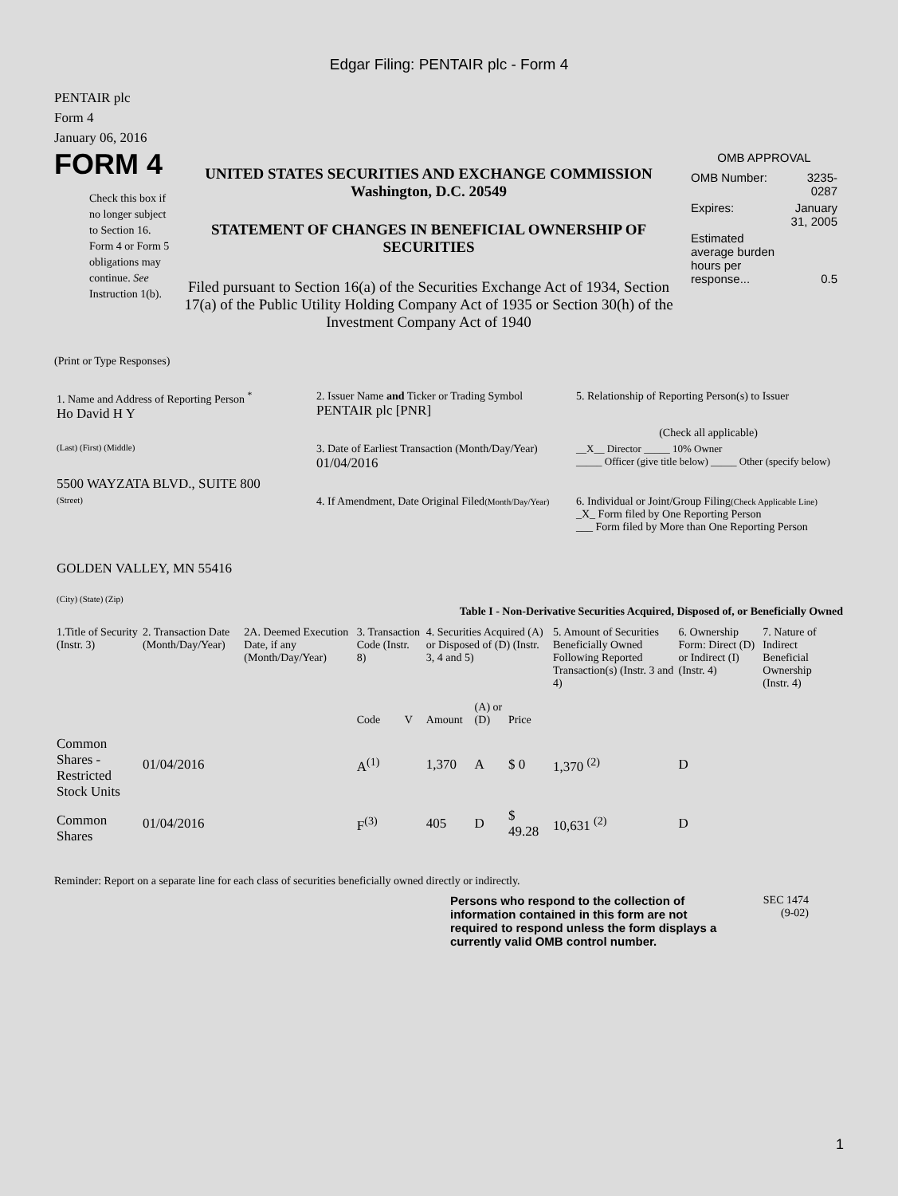Edgar Filing: PENTAIR plc - Form 4
PENTAIR plc
Form 4
January 06, 2016
FORM 4
Check this box if no longer subject to Section 16. Form 4 or Form 5 obligations may continue. See Instruction 1(b).
UNITED STATES SECURITIES AND EXCHANGE COMMISSION
Washington, D.C. 20549
STATEMENT OF CHANGES IN BENEFICIAL OWNERSHIP OF SECURITIES
Filed pursuant to Section 16(a) of the Securities Exchange Act of 1934, Section 17(a) of the Public Utility Holding Company Act of 1935 or Section 30(h) of the Investment Company Act of 1940
OMB APPROVAL
| OMB Number: | 3235-0287 |
| Expires: | January 31, 2005 |
| Estimated average burden hours per response... | 0.5 |
(Print or Type Responses)
| 1. Name and Address of Reporting Person <sup>*</sup> Ho David H Y | 2. Issuer Name and Ticker or Trading Symbol PENTAIR plc [PNR] | 5. Relationship of Reporting Person(s) to Issuer (Check all applicable) |
| (Last) (First) (Middle) 5500 WAYZATA BLVD., SUITE 800 | 3. Date of Earliest Transaction (Month/Day/Year) 01/04/2016 | __X__ Director _____ 10% Owner _____ Officer (give title below) _____ Other (specify below) |
| (Street) GOLDEN VALLEY, MN 55416 (City) (State) (Zip) | 4. If Amendment, Date Original Filed (Month/Day/Year) | 6. Individual or Joint/Group Filing (Check Applicable Line) _X_ Form filed by One Reporting Person ___ Form filed by More than One Reporting Person |
Table I - Non-Derivative Securities Acquired, Disposed of, or Beneficially Owned
| 1.Title of Security (Instr. 3) | 2. Transaction Date (Month/Day/Year) | 2A. Deemed Execution Date, if any (Month/Day/Year) | 3. Transaction Code (Instr. 8) | | 4. Securities Acquired (A) or Disposed of (D) (Instr. 3, 4 and 5) | | | 5. Amount of Securities Beneficially Owned Following Reported Transaction(s) (Instr. 3 and 4) | 6. Ownership Form: Direct (D) or Indirect (I) (Instr. 4) | 7. Nature of Indirect Beneficial Ownership (Instr. 4) |
| --- | --- | --- | --- | --- | --- | --- | --- | --- | --- | --- |
| | | | Code | V | Amount | (A) or (D) | Price | | | |
| Common Shares - Restricted Stock Units | 01/04/2016 | | A<sup>(1)</sup> | | 1,370 | A | $ 0 | 1,370 <sup>(2)</sup> | D | |
| Common Shares | 01/04/2016 | | F<sup>(3)</sup> | | 405 | D | $ 49.28 | 10,631 <sup>(2)</sup> | D | |
Reminder: Report on a separate line for each class of securities beneficially owned directly or indirectly.
Persons who respond to the collection of information contained in this form are not required to respond unless the form displays a currently valid OMB control number.
SEC 1474
(9-02)
1